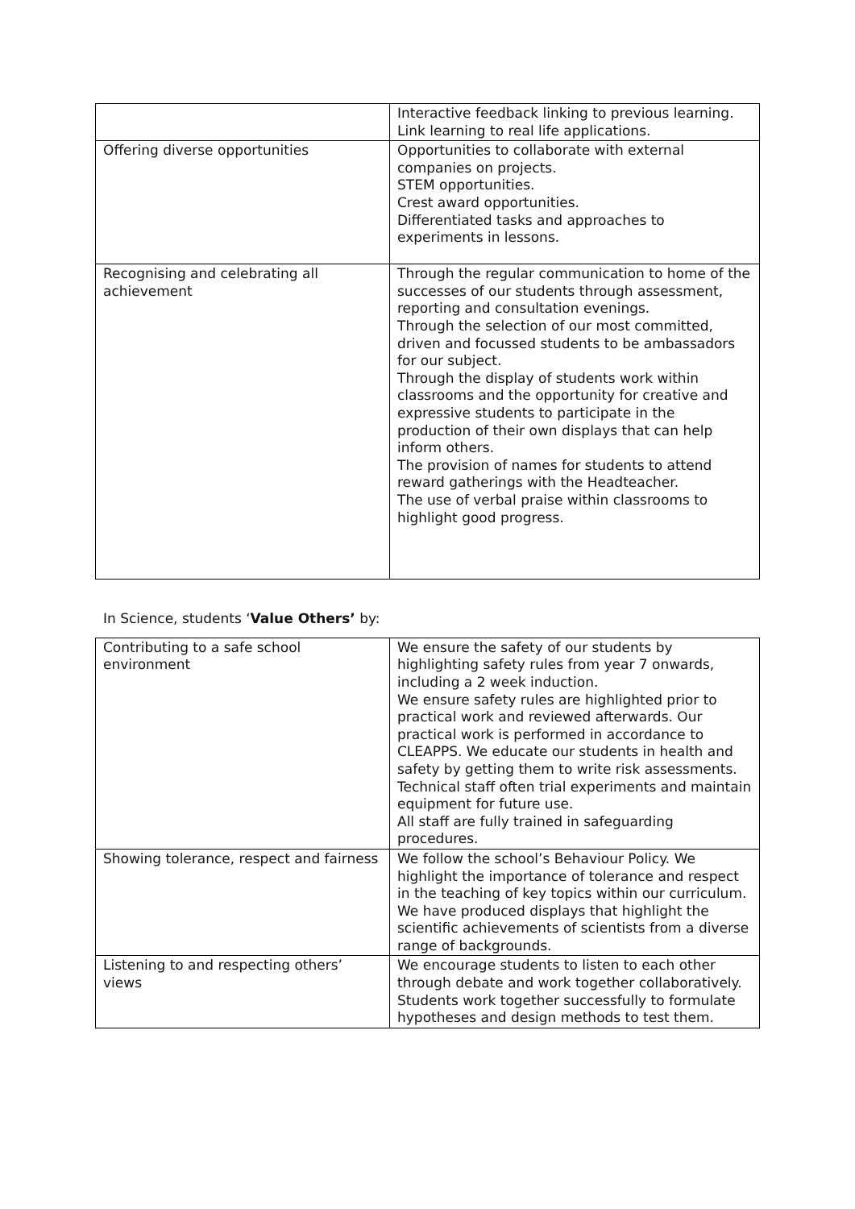| | Interactive feedback linking to previous learning. Link learning to real life applications. |
| Offering diverse opportunities | Opportunities to collaborate with external companies on projects. STEM opportunities. Crest award opportunities. Differentiated tasks and approaches to experiments in lessons. |
| Recognising and celebrating all achievement | Through the regular communication to home of the successes of our students through assessment, reporting and consultation evenings. Through the selection of our most committed, driven and focussed students to be ambassadors for our subject. Through the display of students work within classrooms and the opportunity for creative and expressive students to participate in the production of their own displays that can help inform others. The provision of names for students to attend reward gatherings with the Headteacher. The use of verbal praise within classrooms to highlight good progress. |
In Science, students ‘Value Others’ by:
| Contributing to a safe school environment | We ensure the safety of our students by highlighting safety rules from year 7 onwards, including a 2 week induction. We ensure safety rules are highlighted prior to practical work and reviewed afterwards. Our practical work is performed in accordance to CLEAPPS. We educate our students in health and safety by getting them to write risk assessments. Technical staff often trial experiments and maintain equipment for future use. All staff are fully trained in safeguarding procedures. |
| Showing tolerance, respect and fairness | We follow the school’s Behaviour Policy. We highlight the importance of tolerance and respect in the teaching of key topics within our curriculum. We have produced displays that highlight the scientific achievements of scientists from a diverse range of backgrounds. |
| Listening to and respecting others’ views | We encourage students to listen to each other through debate and work together collaboratively. Students work together successfully to formulate hypotheses and design methods to test them. |